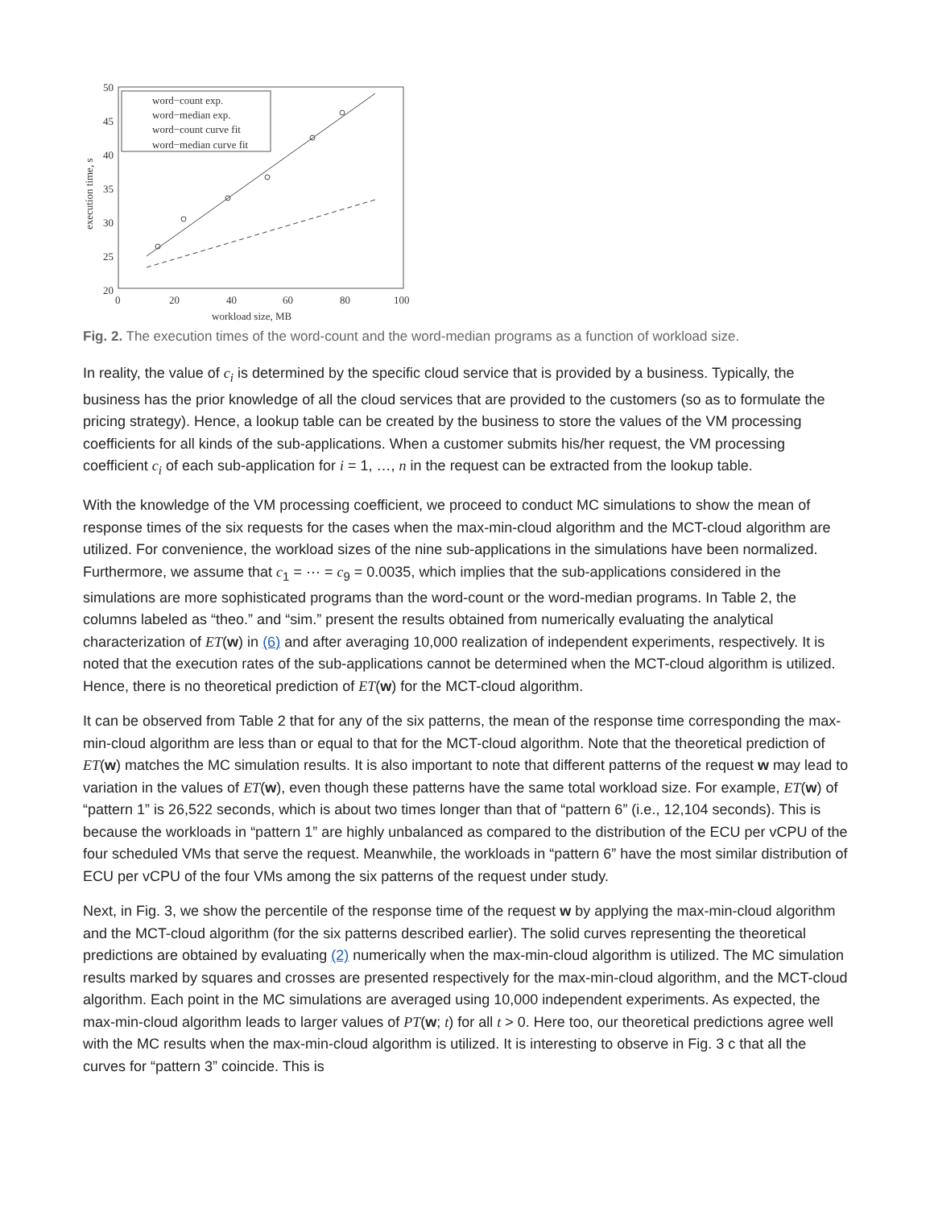50
45
40
35
30
25
20
0
20
40
60
80
100
workload size, MB
execution time, s
word−count exp.
word−median exp.
word−count curve fit
word−median curve fit
Fig. 2. The execution times of the word-count and the word-median programs as a function of workload size.
In reality, the value of c<sub>i</sub> is determined by the specific cloud service that is provided by a business. Typically, the business has the prior knowledge of all the cloud services that are provided to the customers (so as to formulate the pricing strategy). Hence, a lookup table can be created by the business to store the values of the VM processing coefficients for all kinds of the sub-applications. When a customer submits his/her request, the VM processing coefficient c<sub>i</sub> of each sub-application for i = 1, …, n in the request can be extracted from the lookup table.
With the knowledge of the VM processing coefficient, we proceed to conduct MC simulations to show the mean of response times of the six requests for the cases when the max-min-cloud algorithm and the MCT-cloud algorithm are utilized. For convenience, the workload sizes of the nine sub-applications in the simulations have been normalized. Furthermore, we assume that c<sub>1</sub> = ⋯ = c<sub>9</sub> = 0.0035, which implies that the sub-applications considered in the simulations are more sophisticated programs than the word-count or the word-median programs. In Table 2, the columns labeled as “theo.” and “sim.” present the results obtained from numerically evaluating the analytical characterization of ET(w) in (6) and after averaging 10,000 realization of independent experiments, respectively. It is noted that the execution rates of the sub-applications cannot be determined when the MCT-cloud algorithm is utilized. Hence, there is no theoretical prediction of ET(w) for the MCT-cloud algorithm.
It can be observed from Table 2 that for any of the six patterns, the mean of the response time corresponding the max-min-cloud algorithm are less than or equal to that for the MCT-cloud algorithm. Note that the theoretical prediction of ET(w) matches the MC simulation results. It is also important to note that different patterns of the request w may lead to variation in the values of ET(w), even though these patterns have the same total workload size. For example, ET(w) of “pattern 1” is 26,522 seconds, which is about two times longer than that of “pattern 6” (i.e., 12,104 seconds). This is because the workloads in “pattern 1” are highly unbalanced as compared to the distribution of the ECU per vCPU of the four scheduled VMs that serve the request. Meanwhile, the workloads in “pattern 6” have the most similar distribution of ECU per vCPU of the four VMs among the six patterns of the request under study.
Next, in Fig. 3, we show the percentile of the response time of the request w by applying the max-min-cloud algorithm and the MCT-cloud algorithm (for the six patterns described earlier). The solid curves representing the theoretical predictions are obtained by evaluating (2) numerically when the max-min-cloud algorithm is utilized. The MC simulation results marked by squares and crosses are presented respectively for the max-min-cloud algorithm, and the MCT-cloud algorithm. Each point in the MC simulations are averaged using 10,000 independent experiments. As expected, the max-min-cloud algorithm leads to larger values of PT(w; t) for all t > 0. Here too, our theoretical predictions agree well with the MC results when the max-min-cloud algorithm is utilized. It is interesting to observe in Fig. 3 c that all the curves for “pattern 3” coincide. This is